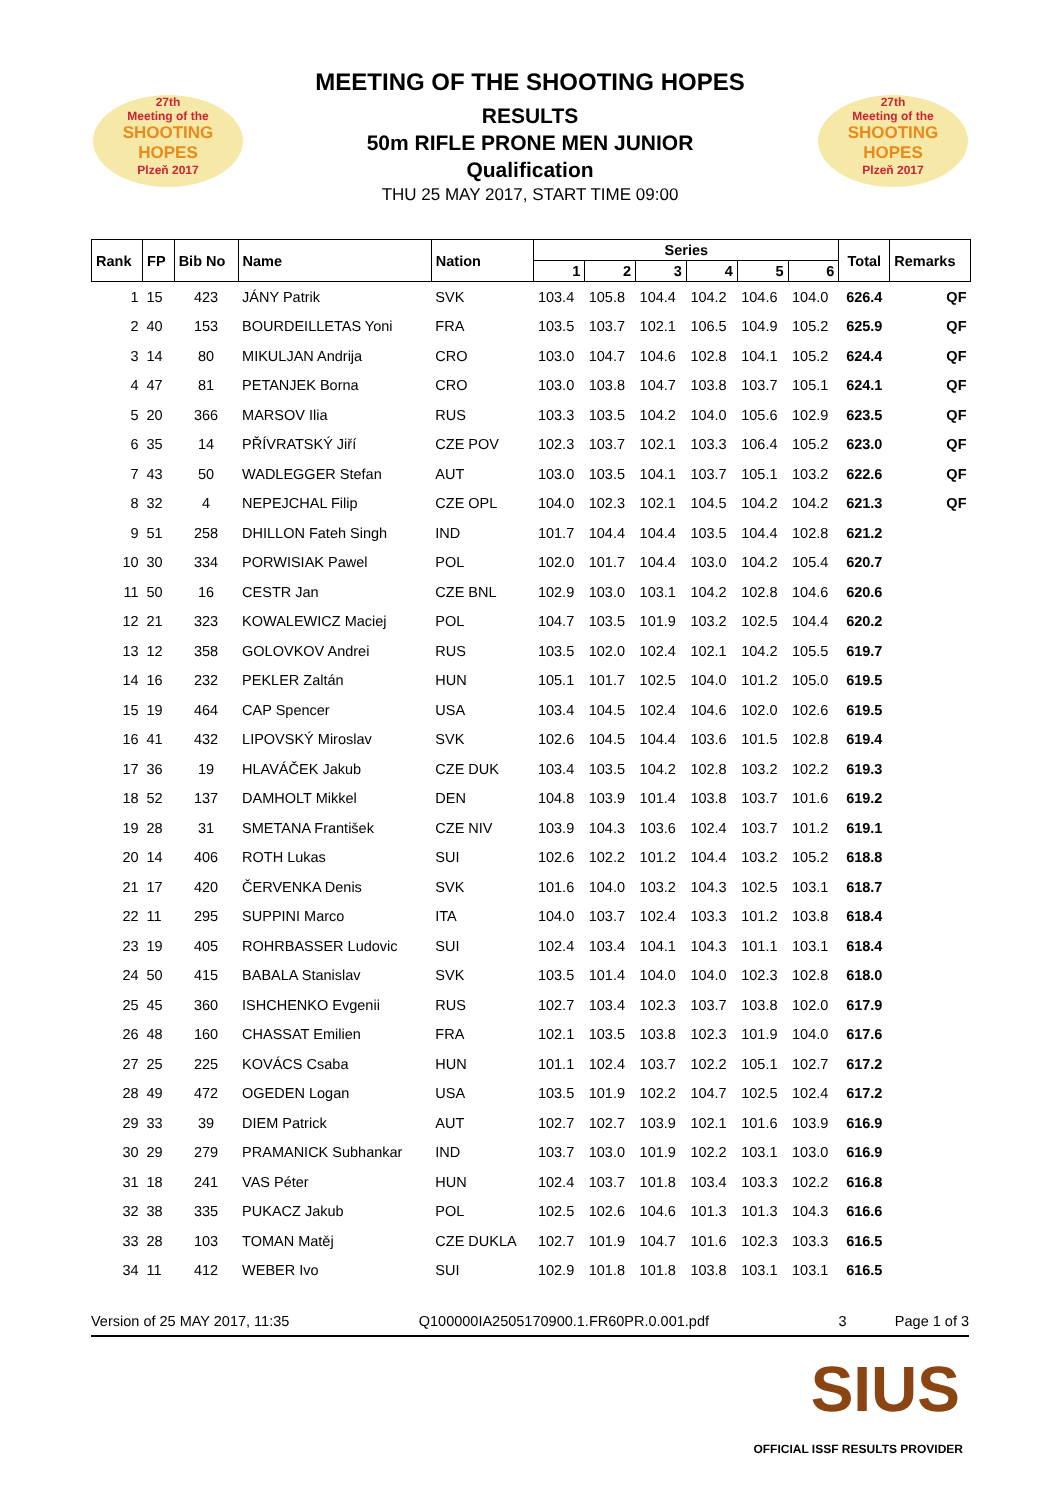27th
Meeting of the
SHOOTING HOPES
Plzeň 2017
27th
Meeting of the
SHOOTING HOPES
Plzeň 2017
MEETING OF THE SHOOTING HOPES
RESULTS
50m RIFLE PRONE MEN JUNIOR
Qualification
THU 25 MAY 2017, START TIME 09:00
| Rank | FP | Bib No | Name | Nation | Series | | | | | | Total | Remarks |
| --- | --- | --- | --- | --- | --- | --- | --- | --- | --- | --- | --- | --- |
| | | | | | 1 | 2 | 3 | 4 | 5 | 6 | | |
| 1 | 15 | 423 | JÁNY Patrik | SVK | 103.4 | 105.8 | 104.4 | 104.2 | 104.6 | 104.0 | 626.4 | QF |
| 2 | 40 | 153 | BOURDEILLETAS Yoni | FRA | 103.5 | 103.7 | 102.1 | 106.5 | 104.9 | 105.2 | 625.9 | QF |
| 3 | 14 | 80 | MIKULJAN Andrija | CRO | 103.0 | 104.7 | 104.6 | 102.8 | 104.1 | 105.2 | 624.4 | QF |
| 4 | 47 | 81 | PETANJEK Borna | CRO | 103.0 | 103.8 | 104.7 | 103.8 | 103.7 | 105.1 | 624.1 | QF |
| 5 | 20 | 366 | MARSOV Ilia | RUS | 103.3 | 103.5 | 104.2 | 104.0 | 105.6 | 102.9 | 623.5 | QF |
| 6 | 35 | 14 | PŘÍVRATSKÝ Jiří | CZE POV | 102.3 | 103.7 | 102.1 | 103.3 | 106.4 | 105.2 | 623.0 | QF |
| 7 | 43 | 50 | WADLEGGER Stefan | AUT | 103.0 | 103.5 | 104.1 | 103.7 | 105.1 | 103.2 | 622.6 | QF |
| 8 | 32 | 4 | NEPEJCHAL Filip | CZE OPL | 104.0 | 102.3 | 102.1 | 104.5 | 104.2 | 104.2 | 621.3 | QF |
| 9 | 51 | 258 | DHILLON Fateh Singh | IND | 101.7 | 104.4 | 104.4 | 103.5 | 104.4 | 102.8 | 621.2 | |
| 10 | 30 | 334 | PORWISIAK Pawel | POL | 102.0 | 101.7 | 104.4 | 103.0 | 104.2 | 105.4 | 620.7 | |
| 11 | 50 | 16 | CESTR Jan | CZE BNL | 102.9 | 103.0 | 103.1 | 104.2 | 102.8 | 104.6 | 620.6 | |
| 12 | 21 | 323 | KOWALEWICZ Maciej | POL | 104.7 | 103.5 | 101.9 | 103.2 | 102.5 | 104.4 | 620.2 | |
| 13 | 12 | 358 | GOLOVKOV Andrei | RUS | 103.5 | 102.0 | 102.4 | 102.1 | 104.2 | 105.5 | 619.7 | |
| 14 | 16 | 232 | PEKLER Zaltán | HUN | 105.1 | 101.7 | 102.5 | 104.0 | 101.2 | 105.0 | 619.5 | |
| 15 | 19 | 464 | CAP Spencer | USA | 103.4 | 104.5 | 102.4 | 104.6 | 102.0 | 102.6 | 619.5 | |
| 16 | 41 | 432 | LIPOVSKÝ Miroslav | SVK | 102.6 | 104.5 | 104.4 | 103.6 | 101.5 | 102.8 | 619.4 | |
| 17 | 36 | 19 | HLAVÁČEK Jakub | CZE DUK | 103.4 | 103.5 | 104.2 | 102.8 | 103.2 | 102.2 | 619.3 | |
| 18 | 52 | 137 | DAMHOLT Mikkel | DEN | 104.8 | 103.9 | 101.4 | 103.8 | 103.7 | 101.6 | 619.2 | |
| 19 | 28 | 31 | SMETANA František | CZE NIV | 103.9 | 104.3 | 103.6 | 102.4 | 103.7 | 101.2 | 619.1 | |
| 20 | 14 | 406 | ROTH Lukas | SUI | 102.6 | 102.2 | 101.2 | 104.4 | 103.2 | 105.2 | 618.8 | |
| 21 | 17 | 420 | ČERVENKA Denis | SVK | 101.6 | 104.0 | 103.2 | 104.3 | 102.5 | 103.1 | 618.7 | |
| 22 | 11 | 295 | SUPPINI Marco | ITA | 104.0 | 103.7 | 102.4 | 103.3 | 101.2 | 103.8 | 618.4 | |
| 23 | 19 | 405 | ROHRBASSER Ludovic | SUI | 102.4 | 103.4 | 104.1 | 104.3 | 101.1 | 103.1 | 618.4 | |
| 24 | 50 | 415 | BABALA Stanislav | SVK | 103.5 | 101.4 | 104.0 | 104.0 | 102.3 | 102.8 | 618.0 | |
| 25 | 45 | 360 | ISHCHENKO Evgenii | RUS | 102.7 | 103.4 | 102.3 | 103.7 | 103.8 | 102.0 | 617.9 | |
| 26 | 48 | 160 | CHASSAT Emilien | FRA | 102.1 | 103.5 | 103.8 | 102.3 | 101.9 | 104.0 | 617.6 | |
| 27 | 25 | 225 | KOVÁCS Csaba | HUN | 101.1 | 102.4 | 103.7 | 102.2 | 105.1 | 102.7 | 617.2 | |
| 28 | 49 | 472 | OGEDEN Logan | USA | 103.5 | 101.9 | 102.2 | 104.7 | 102.5 | 102.4 | 617.2 | |
| 29 | 33 | 39 | DIEM Patrick | AUT | 102.7 | 102.7 | 103.9 | 102.1 | 101.6 | 103.9 | 616.9 | |
| 30 | 29 | 279 | PRAMANICK Subhankar | IND | 103.7 | 103.0 | 101.9 | 102.2 | 103.1 | 103.0 | 616.9 | |
| 31 | 18 | 241 | VAS Péter | HUN | 102.4 | 103.7 | 101.8 | 103.4 | 103.3 | 102.2 | 616.8 | |
| 32 | 38 | 335 | PUKACZ Jakub | POL | 102.5 | 102.6 | 104.6 | 101.3 | 101.3 | 104.3 | 616.6 | |
| 33 | 28 | 103 | TOMAN Matěj | CZE DUKLA | 102.7 | 101.9 | 104.7 | 101.6 | 102.3 | 103.3 | 616.5 | |
| 34 | 11 | 412 | WEBER Ivo | SUI | 102.9 | 101.8 | 101.8 | 103.8 | 103.1 | 103.1 | 616.5 | |
Version of 25 MAY 2017, 11:35 Q100000IA2505170900.1.FR60PR.0.001.pdf 3 Page 1 of 3
SIUS
OFFICIAL ISSF RESULTS PROVIDER